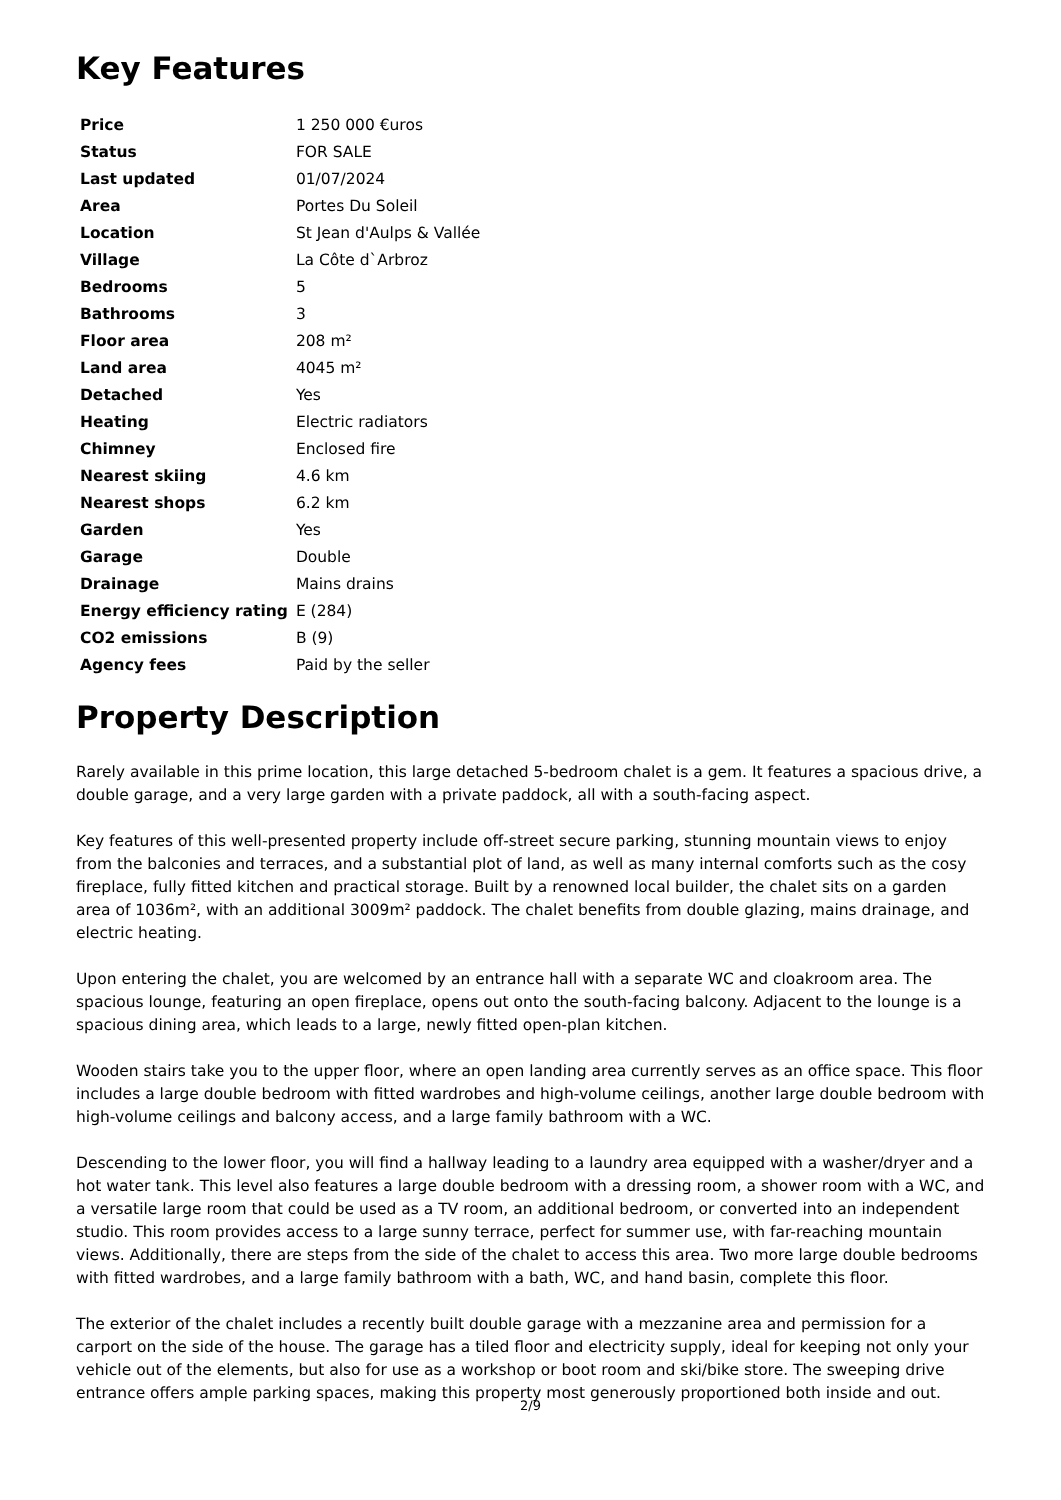Key Features
| Price | 1 250 000 €uros |
| Status | FOR SALE |
| Last updated | 01/07/2024 |
| Area | Portes Du Soleil |
| Location | St Jean d'Aulps & Vallée |
| Village | La Côte d`Arbroz |
| Bedrooms | 5 |
| Bathrooms | 3 |
| Floor area | 208 m² |
| Land area | 4045 m² |
| Detached | Yes |
| Heating | Electric radiators |
| Chimney | Enclosed fire |
| Nearest skiing | 4.6 km |
| Nearest shops | 6.2 km |
| Garden | Yes |
| Garage | Double |
| Drainage | Mains drains |
| Energy efficiency rating | E (284) |
| CO2 emissions | B (9) |
| Agency fees | Paid by the seller |
Property Description
Rarely available in this prime location, this large detached 5-bedroom chalet is a gem. It features a spacious drive, a double garage, and a very large garden with a private paddock, all with a south-facing aspect.
Key features of this well-presented property include off-street secure parking, stunning mountain views to enjoy from the balconies and terraces, and a substantial plot of land, as well as many internal comforts such as the cosy fireplace, fully fitted kitchen and practical storage. Built by a renowned local builder, the chalet sits on a garden area of 1036m², with an additional 3009m² paddock. The chalet benefits from double glazing, mains drainage, and electric heating.
Upon entering the chalet, you are welcomed by an entrance hall with a separate WC and cloakroom area. The spacious lounge, featuring an open fireplace, opens out onto the south-facing balcony. Adjacent to the lounge is a spacious dining area, which leads to a large, newly fitted open-plan kitchen.
Wooden stairs take you to the upper floor, where an open landing area currently serves as an office space. This floor includes a large double bedroom with fitted wardrobes and high-volume ceilings, another large double bedroom with high-volume ceilings and balcony access, and a large family bathroom with a WC.
Descending to the lower floor, you will find a hallway leading to a laundry area equipped with a washer/dryer and a hot water tank. This level also features a large double bedroom with a dressing room, a shower room with a WC, and a versatile large room that could be used as a TV room, an additional bedroom, or converted into an independent studio. This room provides access to a large sunny terrace, perfect for summer use, with far-reaching mountain views. Additionally, there are steps from the side of the chalet to access this area. Two more large double bedrooms with fitted wardrobes, and a large family bathroom with a bath, WC, and hand basin, complete this floor.
The exterior of the chalet includes a recently built double garage with a mezzanine area and permission for a carport on the side of the house. The garage has a tiled floor and electricity supply, ideal for keeping not only your vehicle out of the elements, but also for use as a workshop or boot room and ski/bike store. The sweeping drive entrance offers ample parking spaces, making this property most generously proportioned both inside and out.
2/9